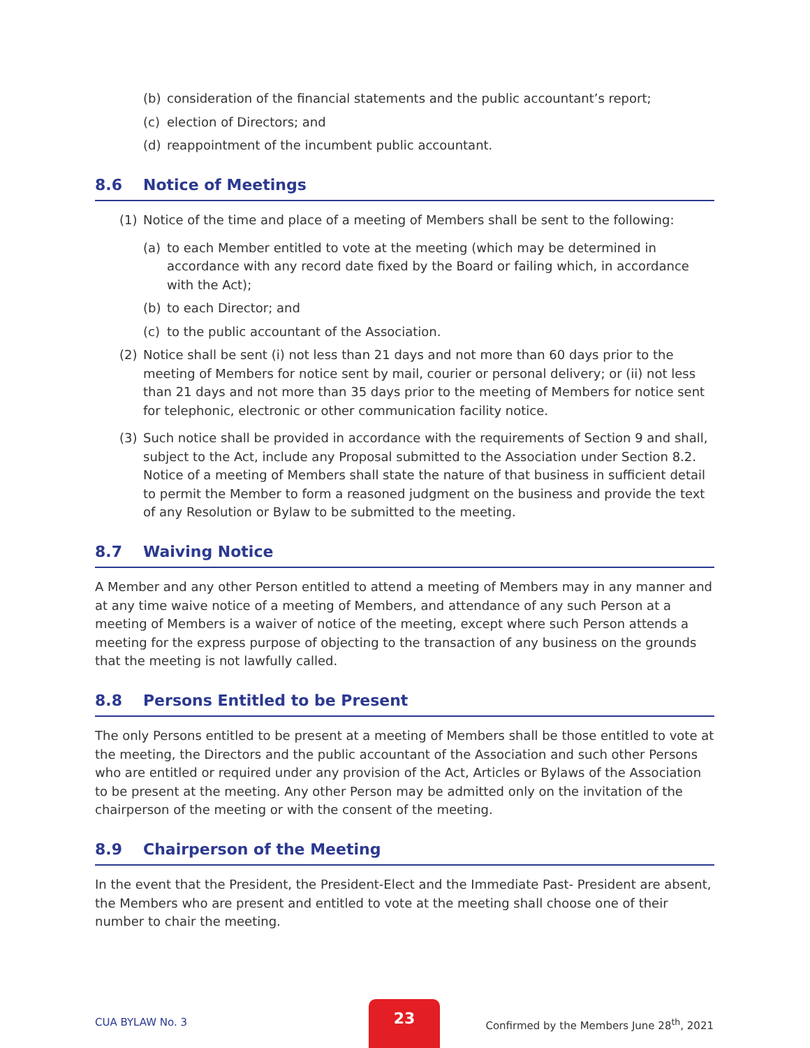(b) consideration of the financial statements and the public accountant’s report;
(c) election of Directors; and
(d) reappointment of the incumbent public accountant.
8.6 Notice of Meetings
(1) Notice of the time and place of a meeting of Members shall be sent to the following:
(a) to each Member entitled to vote at the meeting (which may be determined in accordance with any record date fixed by the Board or failing which, in accordance with the Act);
(b) to each Director; and
(c) to the public accountant of the Association.
(2) Notice shall be sent (i) not less than 21 days and not more than 60 days prior to the meeting of Members for notice sent by mail, courier or personal delivery; or (ii) not less than 21 days and not more than 35 days prior to the meeting of Members for notice sent for telephonic, electronic or other communication facility notice.
(3) Such notice shall be provided in accordance with the requirements of Section 9 and shall, subject to the Act, include any Proposal submitted to the Association under Section 8.2. Notice of a meeting of Members shall state the nature of that business in sufficient detail to permit the Member to form a reasoned judgment on the business and provide the text of any Resolution or Bylaw to be submitted to the meeting.
8.7 Waiving Notice
A Member and any other Person entitled to attend a meeting of Members may in any manner and at any time waive notice of a meeting of Members, and attendance of any such Person at a meeting of Members is a waiver of notice of the meeting, except where such Person attends a meeting for the express purpose of objecting to the transaction of any business on the grounds that the meeting is not lawfully called.
8.8 Persons Entitled to be Present
The only Persons entitled to be present at a meeting of Members shall be those entitled to vote at the meeting, the Directors and the public accountant of the Association and such other Persons who are entitled or required under any provision of the Act, Articles or Bylaws of the Association to be present at the meeting. Any other Person may be admitted only on the invitation of the chairperson of the meeting or with the consent of the meeting.
8.9 Chairperson of the Meeting
In the event that the President, the President-Elect and the Immediate Past- President are absent, the Members who are present and entitled to vote at the meeting shall choose one of their number to chair the meeting.
CUA BYLAW No. 3
23
Confirmed by the Members June 28<sup>th</sup>, 2021